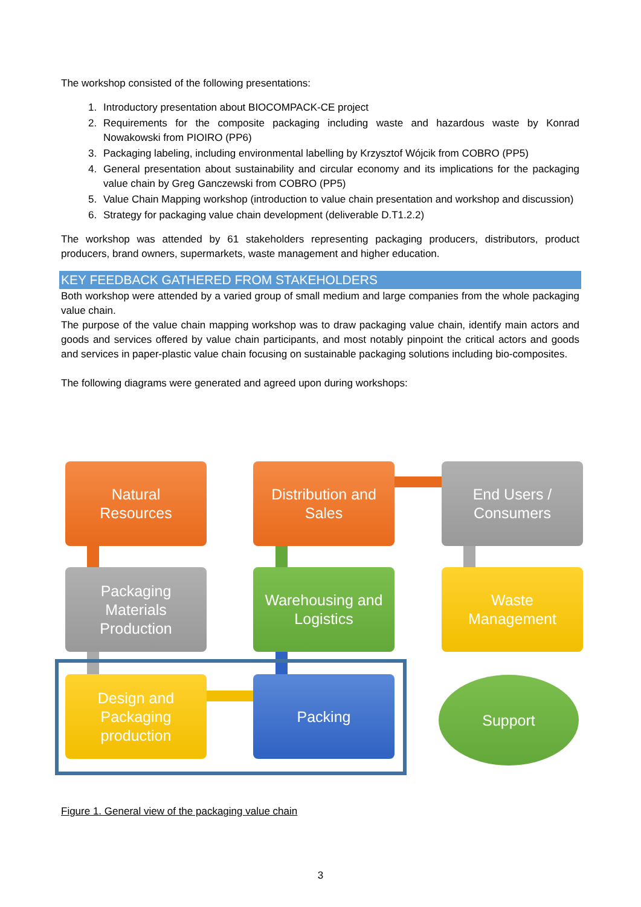The workshop consisted of the following presentations:
1. Introductory presentation about BIOCOMPACK-CE project
2. Requirements for the composite packaging including waste and hazardous waste by Konrad Nowakowski from PIOIRO (PP6)
3. Packaging labeling, including environmental labelling by Krzysztof Wójcik from COBRO (PP5)
4. General presentation about sustainability and circular economy and its implications for the packaging value chain by Greg Ganczewski from COBRO (PP5)
5. Value Chain Mapping workshop (introduction to value chain presentation and workshop and discussion)
6. Strategy for packaging value chain development (deliverable D.T1.2.2)
The workshop was attended by 61 stakeholders representing packaging producers, distributors, product producers, brand owners, supermarkets, waste management and higher education.
KEY FEEDBACK GATHERED FROM STAKEHOLDERS
Both workshop were attended by a varied group of small medium and large companies from the whole packaging value chain.
The purpose of the value chain mapping workshop was to draw packaging value chain, identify main actors and goods and services offered by value chain participants, and most notably pinpoint the critical actors and goods and services in paper-plastic value chain focusing on sustainable packaging solutions including bio-composites.
The following diagrams were generated and agreed upon during workshops:
Natural
Resources
Distribution and
Sales
End Users /
Consumers
Packaging
Materials
Production
Warehousing and
Logistics
Waste
Management
Design and
Packaging
production
Packing Support
Figure 1. General view of the packaging value chain
3